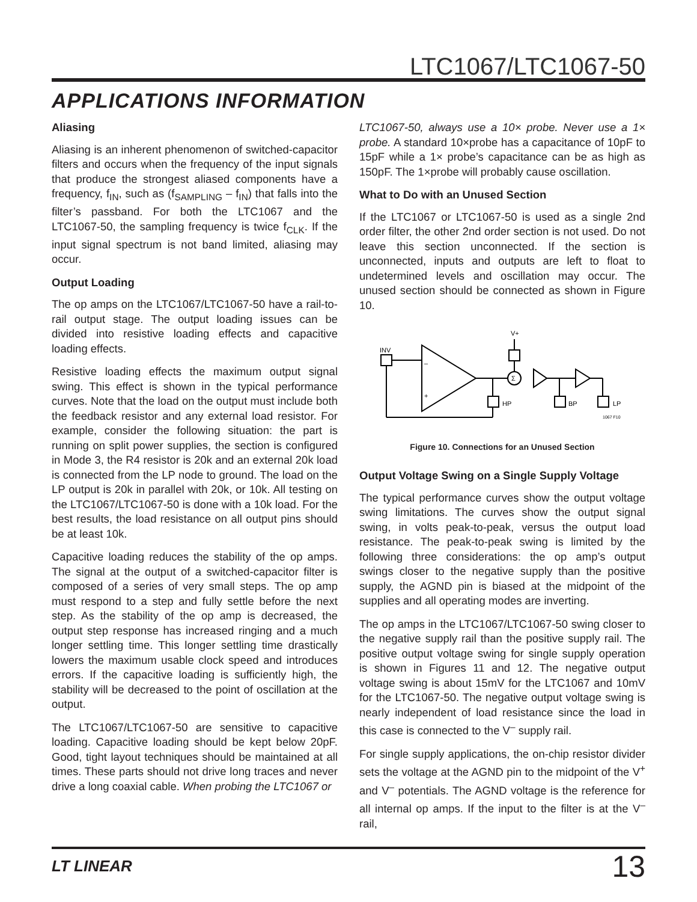LTC1067/LTC1067-50
APPLICATIONS INFORMATION
Aliasing
Aliasing is an inherent phenomenon of switched-capacitor filters and occurs when the frequency of the input signals that produce the strongest aliased components have a frequency, f<sub>IN</sub>, such as (f<sub>SAMPLING</sub> – f<sub>IN</sub>) that falls into the filter’s passband. For both the LTC1067 and the LTC1067-50, the sampling frequency is twice f<sub>CLK</sub>. If the input signal spectrum is not band limited, aliasing may occur.
Output Loading
The op amps on the LTC1067/LTC1067-50 have a rail-to-rail output stage. The output loading issues can be divided into resistive loading effects and capacitive loading effects.
Resistive loading effects the maximum output signal swing. This effect is shown in the typical performance curves. Note that the load on the output must include both the feedback resistor and any external load resistor. For example, consider the following situation: the part is running on split power supplies, the section is configured in Mode 3, the R4 resistor is 20k and an external 20k load is connected from the LP node to ground. The load on the LP output is 20k in parallel with 20k, or 10k. All testing on the LTC1067/LTC1067-50 is done with a 10k load. For the best results, the load resistance on all output pins should be at least 10k.
Capacitive loading reduces the stability of the op amps. The signal at the output of a switched-capacitor filter is composed of a series of very small steps. The op amp must respond to a step and fully settle before the next step. As the stability of the op amp is decreased, the output step response has increased ringing and a much longer settling time. This longer settling time drastically lowers the maximum usable clock speed and introduces errors. If the capacitive loading is sufficiently high, the stability will be decreased to the point of oscillation at the output.
The LTC1067/LTC1067-50 are sensitive to capacitive loading. Capacitive loading should be kept below 20pF. Good, tight layout techniques should be maintained at all times. These parts should not drive long traces and never drive a long coaxial cable. When probing the LTC1067 or
LTC1067-50, always use a 10× probe. Never use a 1× probe. A standard 10×probe has a capacitance of 10pF to 15pF while a 1× probe’s capacitance can be as high as 150pF. The 1×probe will probably cause oscillation.
What to Do with an Unused Section
If the LTC1067 or LTC1067-50 is used as a single 2nd order filter, the other 2nd order section is not used. Do not leave this section unconnected. If the section is unconnected, inputs and outputs are left to float to undetermined levels and oscillation may occur. The unused section should be connected as shown in Figure 10.
INV
–
+
HP
Σ
V+
BP
LP
1067 F10
Figure 10. Connections for an Unused Section
Output Voltage Swing on a Single Supply Voltage
The typical performance curves show the output voltage swing limitations. The curves show the output signal swing, in volts peak-to-peak, versus the output load resistance. The peak-to-peak swing is limited by the following three considerations: the op amp’s output swings closer to the negative supply than the positive supply, the AGND pin is biased at the midpoint of the supplies and all operating modes are inverting.
The op amps in the LTC1067/LTC1067-50 swing closer to the negative supply rail than the positive supply rail. The positive output voltage swing for single supply operation is shown in Figures 11 and 12. The negative output voltage swing is about 15mV for the LTC1067 and 10mV for the LTC1067-50. The negative output voltage swing is nearly independent of load resistance since the load in this case is connected to the V<sup>–</sup> supply rail.
For single supply applications, the on-chip resistor divider sets the voltage at the AGND pin to the midpoint of the V<sup>+</sup> and V<sup>–</sup> potentials. The AGND voltage is the reference for all internal op amps. If the input to the filter is at the V<sup>–</sup> rail,
LT LINEAR 13